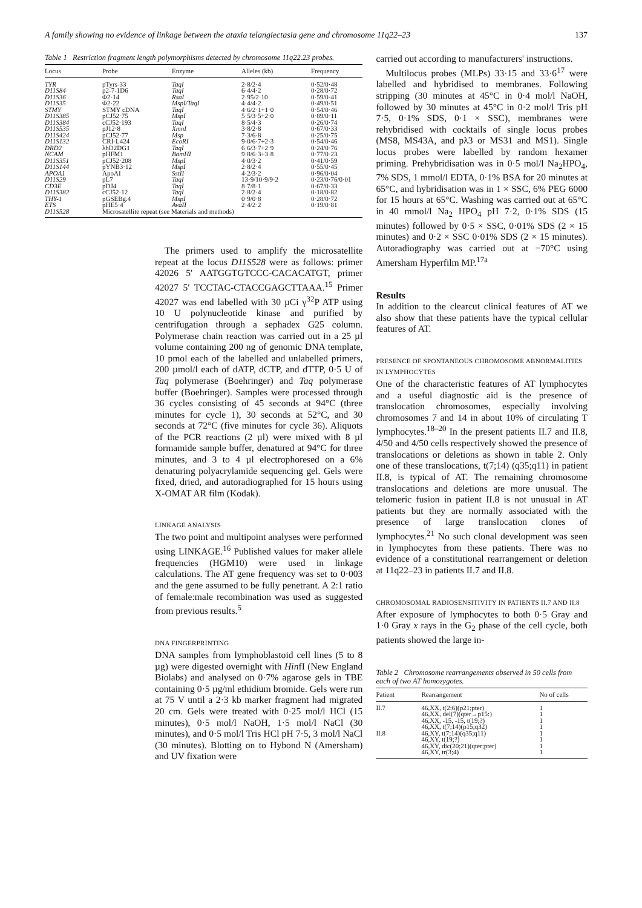A family showing no evidence of linkage between the ataxia telangiectasia gene and chromosome 11q22–23 137
Table 1 Restriction fragment length polymorphisms detected by chromosome 11q22.23 probes.
| Locus | Probe | Enzyme | Alleles (kb) | Frequency |
| --- | --- | --- | --- | --- |
| TYR | pTyrs-33 | TaqI | 2·8/2·4 | 0·52/0·48 |
| D11S84 | p2-7-1D6 | TaqI | 6·4/4·2 | 0·28/0·72 |
| D11S36 | Φ2·14 | RsaI | 2·95/2·10 | 0·59/0·41 |
| D11S35 | Φ2·22 | MspI/TaqI | 4·4/4·2 | 0·49/0·51 |
| STMY | STMY cDNA | TaqI | 4·6/2·1+1·0 | 0·54/0·46 |
| D11S385 | pCJ52·75 | MspI | 5·5/3·5+2·0 | 0·89/0·11 |
| D11S384 | cCJ52·193 | TaqI | 8·5/4·3 | 0·26/0·74 |
| D11S535 | pJ12·8 | XmnI | 3·8/2·8 | 0·67/0·33 |
| D11S424 | pCJ52·77 | Msp | 7·3/6·8 | 0·25/0·75 |
| D11S132 | CRI-L424 | EcoRI | 9·0/6·7+2·3 | 0·54/0·46 |
| DRD2 | λhD2DG1 | TaqI | 6·6/3·7+2·9 | 0·24/0·76 |
| NCAM | pHFM1 | BamHI | 9·8/6·3+3·8 | 0·77/0·23 |
| D11S351 | pCJ52·208 | MspI | 4·0/3·2 | 0·41/0·59 |
| D11S144 | pYNB3·12 | MspI | 2·8/2·4 | 0·55/0·45 |
| APOA1 | ApoAI | SstII | 4·2/3·2 | 0·96/0·04 |
| D11S29 | pL7 | TaqI | 13·9/10·9/9·2 | 0·23/0·76/0·01 |
| CD3E | pDJ4 | TaqI | 8·7/8·1 | 0·67/0·33 |
| D11S382 | cCJ52·12 | TaqI | 2·8/2·4 | 0·18/0·82 |
| THY-1 | pGSEBg.4 | MspI | 0·9/0·8 | 0·28/0·72 |
| ETS | pHE5·4 | AvaII | 2·4/2·2 | 0·19/0·81 |
| D11S528 | Microsatellite repeat (see Materials and methods) | | | |
The primers used to amplify the microsatellite repeat at the locus D11S528 were as follows: primer 42026 5′ AATGGTGTCCC-CACACATGT, primer 42027 5′ TCCTAC-CTACCGAGCTTAAA.<sup>15</sup> Primer 42027 was end labelled with 30 µCi γ<sup>32</sup>P ATP using 10 U polynucleotide kinase and purified by centrifugation through a sephadex G25 column. Polymerase chain reaction was carried out in a 25 µl volume containing 200 ng of genomic DNA template, 10 pmol each of the labelled and unlabelled primers, 200 µmol/l each of dATP, dCTP, and dTTP, 0·5 U of Taq polymerase (Boehringer) and Taq polymerase buffer (Boehringer). Samples were processed through 36 cycles consisting of 45 seconds at 94°C (three minutes for cycle 1), 30 seconds at 52°C, and 30 seconds at 72°C (five minutes for cycle 36). Aliquots of the PCR reactions (2 µl) were mixed with 8 µl formamide sample buffer, denatured at 94°C for three minutes, and 3 to 4 µl electrophoresed on a 6% denaturing polyacrylamide sequencing gel. Gels were fixed, dried, and autoradiographed for 15 hours using X-OMAT AR film (Kodak).
LINKAGE ANALYSIS
The two point and multipoint analyses were performed using LINKAGE.<sup>16</sup> Published values for maker allele frequencies (HGM10) were used in linkage calculations. The AT gene frequency was set to 0·003 and the gene assumed to be fully penetrant. A 2:1 ratio of female:male recombination was used as suggested from previous results.<sup>5</sup>
DNA FINGERPRINTING
DNA samples from lymphoblastoid cell lines (5 to 8 µg) were digested overnight with HinfI (New England Biolabs) and analysed on 0·7% agarose gels in TBE containing 0·5 µg/ml ethidium bromide. Gels were run at 75 V until a 2·3 kb marker fragment had migrated 20 cm. Gels were treated with 0·25 mol/l HCl (15 minutes), 0·5 mol/l NaOH, 1·5 mol/l NaCl (30 minutes), and 0·5 mol/l Tris HCl pH 7·5, 3 mol/l NaCl (30 minutes). Blotting on to Hybond N (Amersham) and UV fixation were
carried out according to manufacturers' instructions.
Multilocus probes (MLPs) 33·15 and 33·6<sup>17</sup> were labelled and hybridised to membranes. Following stripping (30 minutes at 45°C in 0·4 mol/l NaOH, followed by 30 minutes at 45°C in 0·2 mol/l Tris pH 7·5, 0·1% SDS, 0·1 × SSC), membranes were rehybridised with cocktails of single locus probes (MS8, MS43A, and pλ3 or MS31 and MS1). Single locus probes were labelled by random hexamer priming. Prehybridisation was in 0·5 mol/l Na<sub>2</sub>HPO<sub>4</sub>, 7% SDS, 1 mmol/l EDTA, 0·1% BSA for 20 minutes at 65°C, and hybridisation was in 1 × SSC, 6% PEG 6000 for 15 hours at 65°C. Washing was carried out at 65°C in 40 mmol/l Na<sub>2</sub> HPO<sub>4</sub> pH 7·2, 0·1% SDS (15 minutes) followed by 0·5 × SSC, 0·01% SDS (2 × 15 minutes) and 0·2 × SSC 0·01% SDS (2 × 15 minutes). Autoradiography was carried out at −70°C using Amersham Hyperfilm MP.<sup>17a</sup>
Results
In addition to the clearcut clinical features of AT we also show that these patients have the typical cellular features of AT.
PRESENCE OF SPONTANEOUS CHROMOSOME ABNORMALITIES IN LYMPHOCYTES
One of the characteristic features of AT lymphocytes and a useful diagnostic aid is the presence of translocation chromosomes, especially involving chromosomes 7 and 14 in about 10% of circulating T lymphocytes.<sup>18–20</sup> In the present patients II.7 and II.8, 4/50 and 4/50 cells respectively showed the presence of translocations or deletions as shown in table 2. Only one of these translocations, t(7;14) (q35;q11) in patient II.8, is typical of AT. The remaining chromosome translocations and deletions are more unusual. The telomeric fusion in patient II.8 is not unusual in AT patients but they are normally associated with the presence of large translocation clones of lymphocytes.<sup>21</sup> No such clonal development was seen in lymphocytes from these patients. There was no evidence of a constitutional rearrangement or deletion at 11q22–23 in patients II.7 and II.8.
CHROMOSOMAL RADIOSENSITIVITY IN PATIENTS II.7 AND II.8
After exposure of lymphocytes to both 0·5 Gray and 1·0 Gray x rays in the G<sub>2</sub> phase of the cell cycle, both patients showed the large in-
Table 2 Chromosome rearrangements observed in 50 cells from each of two AT homozygotes.
| Patient | Rearrangement | No of cells |
| --- | --- | --- |
| II.7 | 46,XX, t(2;6)(p21;pter) | 1 |
| | 46,XX, del(7)(qter→p15:) | 1 |
| | 46,XX, -15, -15, t(19;?) | 1 |
| | 46,XX, t(7;14)(p15;q32) | 1 |
| II.8 | 46,XY, t(7;14)(q35;q11) | 1 |
| | 46,XY, t(19;?) | 1 |
| | 46,XY, dic(20;21)(qter;pter) | 1 |
| | 46,XY, tr(3;4) | 1 |